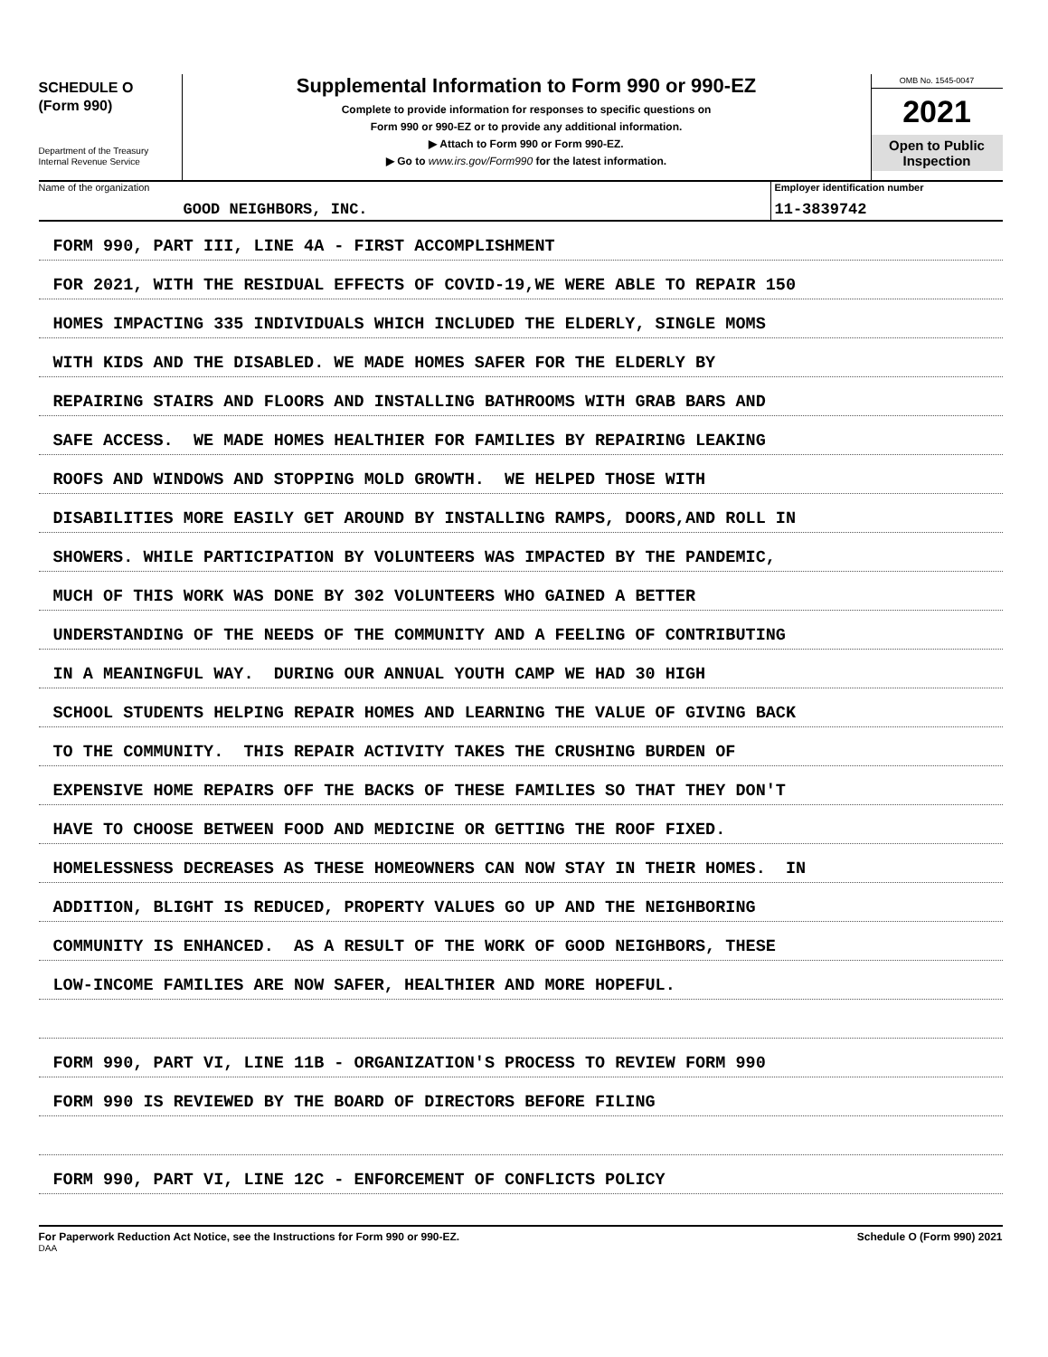SCHEDULE O
(Form 990)
Department of the Treasury
Internal Revenue Service
Supplemental Information to Form 990 or 990-EZ
Complete to provide information for responses to specific questions on
Form 990 or 990-EZ or to provide any additional information.
▶ Attach to Form 990 or Form 990-EZ.
▶ Go to www.irs.gov/Form990 for the latest information.
OMB No. 1545-0047
2021
Open to Public
Inspection
Name of the organization
GOOD NEIGHBORS, INC.
Employer identification number
11-3839742
FORM 990, PART III, LINE 4A - FIRST ACCOMPLISHMENT
FOR 2021, WITH THE RESIDUAL EFFECTS OF COVID-19,WE WERE ABLE TO REPAIR 150
HOMES IMPACTING 335 INDIVIDUALS WHICH INCLUDED THE ELDERLY, SINGLE MOMS
WITH KIDS AND THE DISABLED. WE MADE HOMES SAFER FOR THE ELDERLY BY
REPAIRING STAIRS AND FLOORS AND INSTALLING BATHROOMS WITH GRAB BARS AND
SAFE ACCESS. WE MADE HOMES HEALTHIER FOR FAMILIES BY REPAIRING LEAKING
ROOFS AND WINDOWS AND STOPPING MOLD GROWTH. WE HELPED THOSE WITH
DISABILITIES MORE EASILY GET AROUND BY INSTALLING RAMPS, DOORS,AND ROLL IN
SHOWERS. WHILE PARTICIPATION BY VOLUNTEERS WAS IMPACTED BY THE PANDEMIC,
MUCH OF THIS WORK WAS DONE BY 302 VOLUNTEERS WHO GAINED A BETTER
UNDERSTANDING OF THE NEEDS OF THE COMMUNITY AND A FEELING OF CONTRIBUTING
IN A MEANINGFUL WAY. DURING OUR ANNUAL YOUTH CAMP WE HAD 30 HIGH
SCHOOL STUDENTS HELPING REPAIR HOMES AND LEARNING THE VALUE OF GIVING BACK
TO THE COMMUNITY. THIS REPAIR ACTIVITY TAKES THE CRUSHING BURDEN OF
EXPENSIVE HOME REPAIRS OFF THE BACKS OF THESE FAMILIES SO THAT THEY DON'T
HAVE TO CHOOSE BETWEEN FOOD AND MEDICINE OR GETTING THE ROOF FIXED.
HOMELESSNESS DECREASES AS THESE HOMEOWNERS CAN NOW STAY IN THEIR HOMES. IN
ADDITION, BLIGHT IS REDUCED, PROPERTY VALUES GO UP AND THE NEIGHBORING
COMMUNITY IS ENHANCED. AS A RESULT OF THE WORK OF GOOD NEIGHBORS, THESE
LOW-INCOME FAMILIES ARE NOW SAFER, HEALTHIER AND MORE HOPEFUL.
FORM 990, PART VI, LINE 11B - ORGANIZATION'S PROCESS TO REVIEW FORM 990
FORM 990 IS REVIEWED BY THE BOARD OF DIRECTORS BEFORE FILING
FORM 990, PART VI, LINE 12C - ENFORCEMENT OF CONFLICTS POLICY
For Paperwork Reduction Act Notice, see the Instructions for Form 990 or 990-EZ. Schedule O (Form 990) 2021
DAA